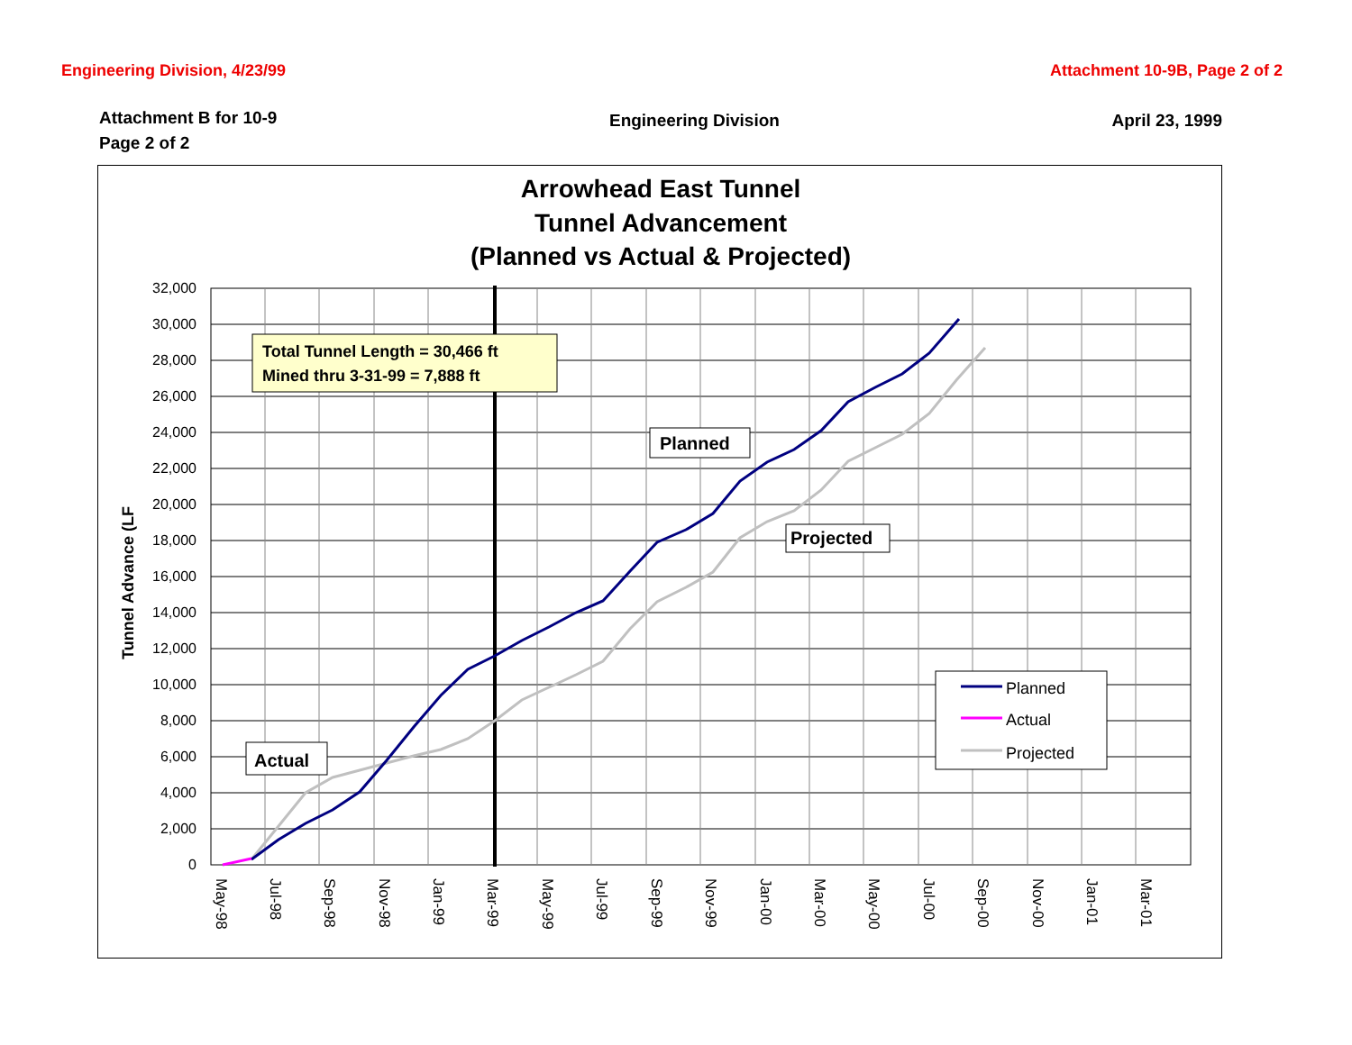Engineering Division, 4/23/99 Attachment 10-9B, Page 2 of 2
Attachment B for 10-9
Page 2 of 2
Engineering Division April 23, 1999
Arrowhead East Tunnel
Tunnel Advancement
(Planned vs Actual & Projected)
32,000
30,000
28,000
26,000
24,000
22,000
20,000
18,000
16,000
14,000
12,000
10,000
8,000
6,000
4,000
2,000
0
Tunnel Advance (LF
May-98
Jul-98
Sep-98
Nov-98
Jan-99
Mar-99
May-99
Jul-99
Sep-99
Nov-99
Jan-00
Mar-00
May-00
Jul-00
Sep-00
Nov-00
Jan-01
Mar-01
Total Tunnel Length = 30,466 ft
Mined thru 3-31-99 = 7,888 ft
Planned
Projected
Actual
Planned
Actual
Projected